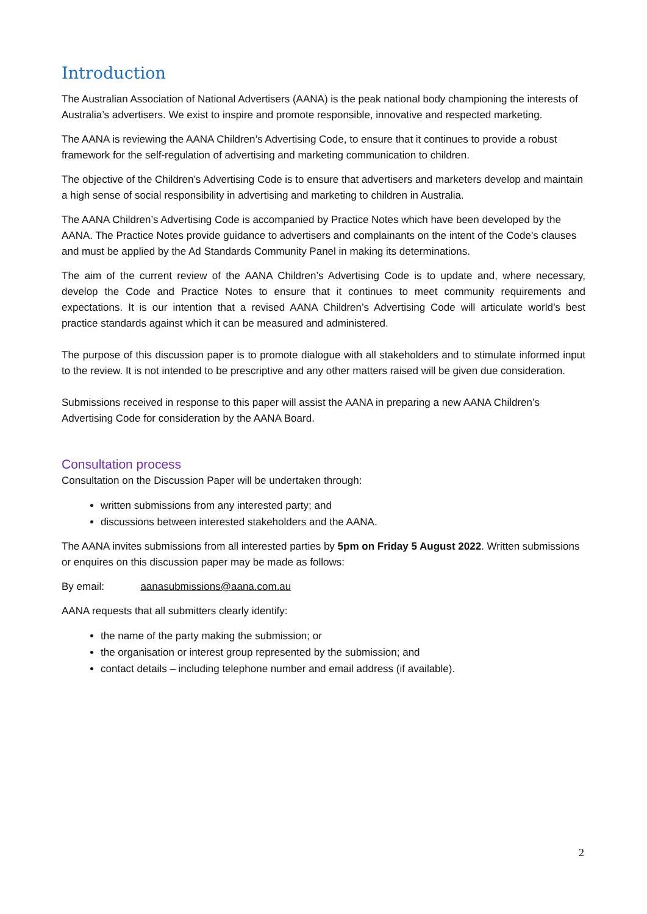Introduction
The Australian Association of National Advertisers (AANA) is the peak national body championing the interests of Australia’s advertisers. We exist to inspire and promote responsible, innovative and respected marketing.
The AANA is reviewing the AANA Children’s Advertising Code, to ensure that it continues to provide a robust framework for the self-regulation of advertising and marketing communication to children.
The objective of the Children’s Advertising Code is to ensure that advertisers and marketers develop and maintain a high sense of social responsibility in advertising and marketing to children in Australia.
The AANA Children’s Advertising Code is accompanied by Practice Notes which have been developed by the AANA. The Practice Notes provide guidance to advertisers and complainants on the intent of the Code’s clauses and must be applied by the Ad Standards Community Panel in making its determinations.
The aim of the current review of the AANA Children’s Advertising Code is to update and, where necessary, develop the Code and Practice Notes to ensure that it continues to meet community requirements and expectations. It is our intention that a revised AANA Children’s Advertising Code will articulate world’s best practice standards against which it can be measured and administered.
The purpose of this discussion paper is to promote dialogue with all stakeholders and to stimulate informed input to the review. It is not intended to be prescriptive and any other matters raised will be given due consideration.
Submissions received in response to this paper will assist the AANA in preparing a new AANA Children’s Advertising Code for consideration by the AANA Board.
Consultation process
Consultation on the Discussion Paper will be undertaken through:
written submissions from any interested party; and
discussions between interested stakeholders and the AANA.
The AANA invites submissions from all interested parties by 5pm on Friday 5 August 2022. Written submissions or enquires on this discussion paper may be made as follows:
By email: aanasubmissions@aana.com.au
AANA requests that all submitters clearly identify:
the name of the party making the submission; or
the organisation or interest group represented by the submission; and
contact details – including telephone number and email address (if available).
2